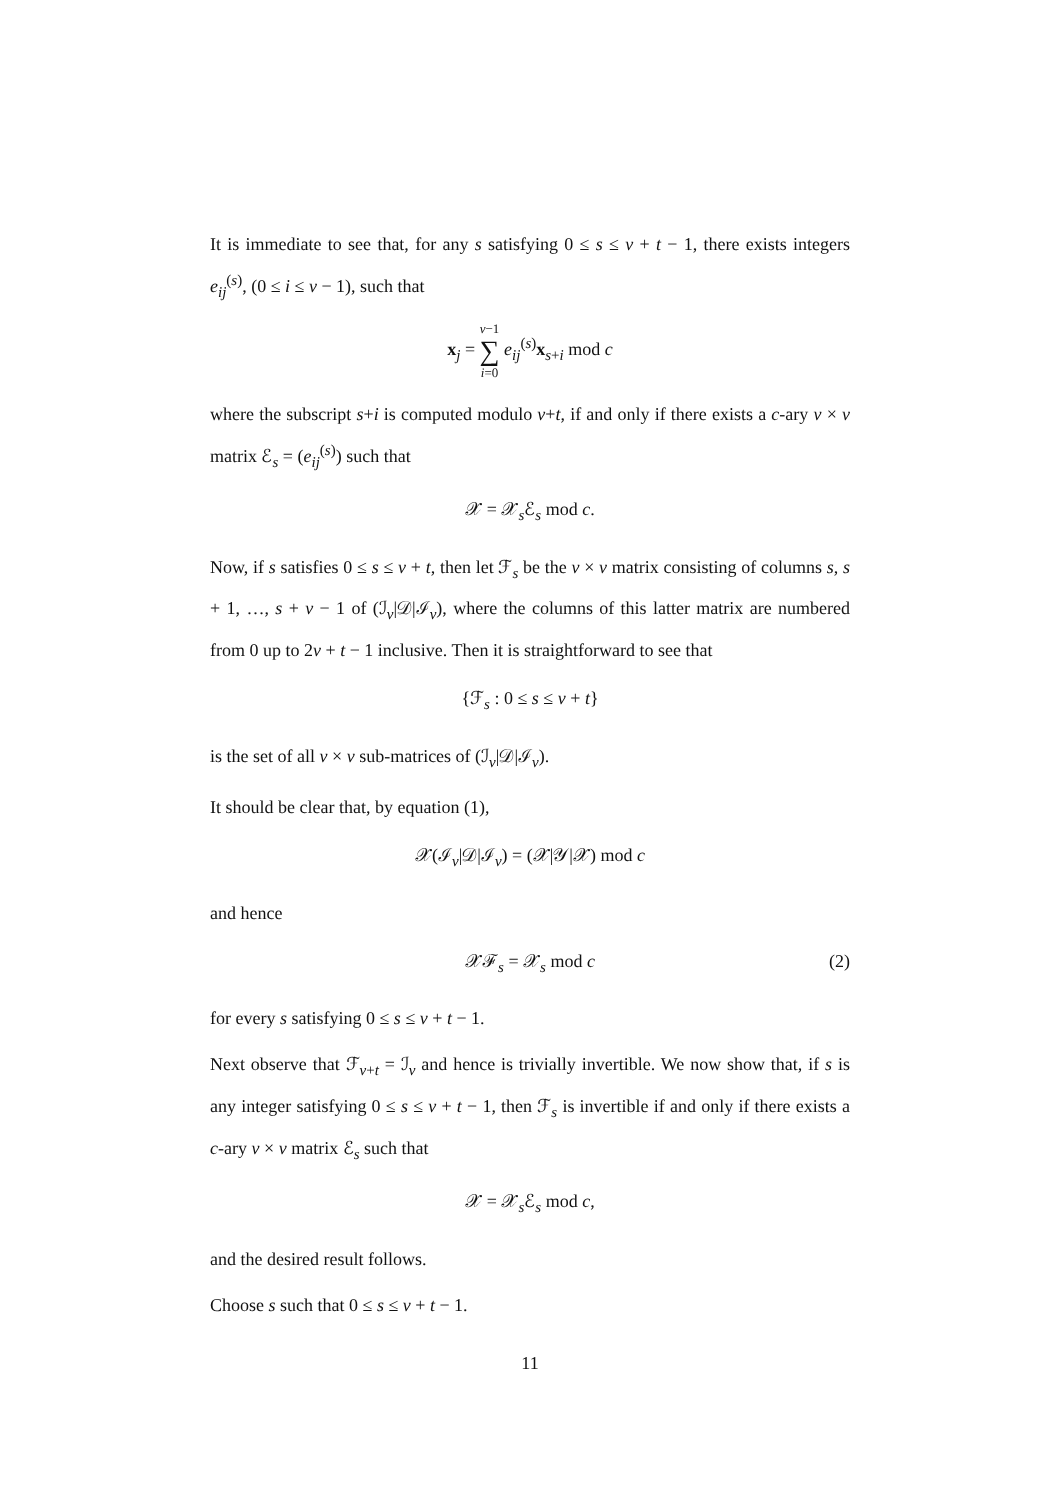It is immediate to see that, for any s satisfying 0 ≤ s ≤ v + t − 1, there exists integers e<sub>ij</sub><sup>(s)</sup>, (0 ≤ i ≤ v − 1), such that
x<sub>j</sub> = v−1 ∑ i=0 e<sub>ij</sub><sup>(s)</sup>x<sub>s+i</sub> mod c
where the subscript s+i is computed modulo v+t, if and only if there exists a c-ary v × v matrix ℰ<sub>s</sub> = (e<sub>ij</sub><sup>(s)</sup>) such that
𝒳 = 𝒳<sub>s</sub>ℰ<sub>s</sub> mod c.
Now, if s satisfies 0 ≤ s ≤ v + t, then let ℱ<sub>s</sub> be the v × v matrix consisting of columns s, s + 1, …, s + v − 1 of (ℐ<sub>v</sub>|𝒟|ℐ<sub>v</sub>), where the columns of this latter matrix are numbered from 0 up to 2v + t − 1 inclusive. Then it is straightforward to see that
{ℱ<sub>s</sub> : 0 ≤ s ≤ v + t}
is the set of all v × v sub-matrices of (ℐ<sub>v</sub>|𝒟|ℐ<sub>v</sub>).
It should be clear that, by equation (1),
𝒳(ℐ<sub>v</sub>|𝒟|ℐ<sub>v</sub>) = (𝒳|𝒴|𝒳) mod c
and hence
𝒳ℱ<sub>s</sub> = 𝒳<sub>s</sub> mod c (2)
for every s satisfying 0 ≤ s ≤ v + t − 1.
Next observe that ℱ<sub>v+t</sub> = ℐ<sub>v</sub> and hence is trivially invertible. We now show that, if s is any integer satisfying 0 ≤ s ≤ v + t − 1, then ℱ<sub>s</sub> is invertible if and only if there exists a c-ary v × v matrix ℰ<sub>s</sub> such that
𝒳 = 𝒳<sub>s</sub>ℰ<sub>s</sub> mod c,
and the desired result follows.
Choose s such that 0 ≤ s ≤ v + t − 1.
11